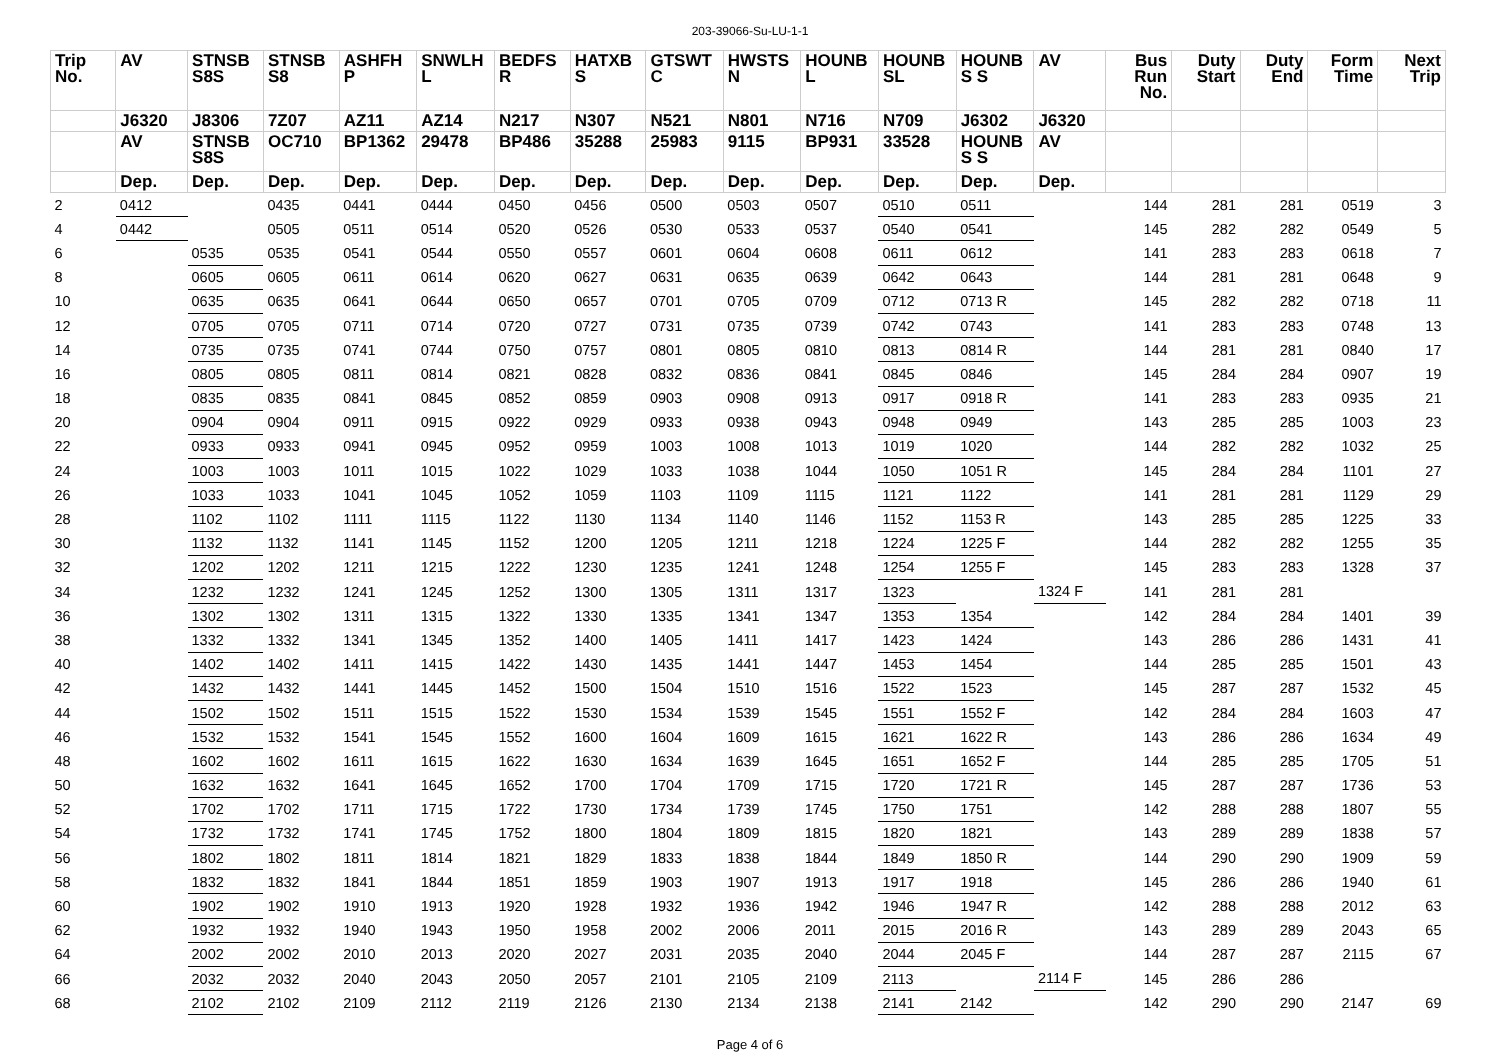203-39066-Su-LU-1-1
| Trip No. | AV | STNSB S8S | STNSB S8 | ASHFH P | SNWLH L | BEDFS R | HATXB S | GTSWT C | HWSTS N | HOUNB L | HOUNB SL | HOUNB S S | AV | Bus Run No. | Duty Start | Duty End | Form Time | Next Trip |
| --- | --- | --- | --- | --- | --- | --- | --- | --- | --- | --- | --- | --- | --- | --- | --- | --- | --- | --- |
| | J6320 | J8306 | 7Z07 | AZ11 | AZ14 | N217 | N307 | N521 | N801 | N716 | N709 | J6302 | J6320 | | | | | |
| | AV | STNSB S8S | OC710 | BP1362 | 29478 | BP486 | 35288 | 25983 | 9115 | BP931 | 33528 | HOUNB S S | AV | | | | | |
| | Dep. | Dep. | Dep. | Dep. | Dep. | Dep. | Dep. | Dep. | Dep. | Dep. | Dep. | Dep. | Dep. | | | | | |
| 2 | 0412 | | 0435 | 0441 | 0444 | 0450 | 0456 | 0500 | 0503 | 0507 | 0510 | 0511 | | 144 | 281 | 281 | 0519 | 3 |
| 4 | 0442 | | 0505 | 0511 | 0514 | 0520 | 0526 | 0530 | 0533 | 0537 | 0540 | 0541 | | 145 | 282 | 282 | 0549 | 5 |
| 6 | | 0535 | 0535 | 0541 | 0544 | 0550 | 0557 | 0601 | 0604 | 0608 | 0611 | 0612 | | 141 | 283 | 283 | 0618 | 7 |
| 8 | | 0605 | 0605 | 0611 | 0614 | 0620 | 0627 | 0631 | 0635 | 0639 | 0642 | 0643 | | 144 | 281 | 281 | 0648 | 9 |
| 10 | | 0635 | 0635 | 0641 | 0644 | 0650 | 0657 | 0701 | 0705 | 0709 | 0712 | 0713 R | | 145 | 282 | 282 | 0718 | 11 |
| 12 | | 0705 | 0705 | 0711 | 0714 | 0720 | 0727 | 0731 | 0735 | 0739 | 0742 | 0743 | | 141 | 283 | 283 | 0748 | 13 |
| 14 | | 0735 | 0735 | 0741 | 0744 | 0750 | 0757 | 0801 | 0805 | 0810 | 0813 | 0814 R | | 144 | 281 | 281 | 0840 | 17 |
| 16 | | 0805 | 0805 | 0811 | 0814 | 0821 | 0828 | 0832 | 0836 | 0841 | 0845 | 0846 | | 145 | 284 | 284 | 0907 | 19 |
| 18 | | 0835 | 0835 | 0841 | 0845 | 0852 | 0859 | 0903 | 0908 | 0913 | 0917 | 0918 R | | 141 | 283 | 283 | 0935 | 21 |
| 20 | | 0904 | 0904 | 0911 | 0915 | 0922 | 0929 | 0933 | 0938 | 0943 | 0948 | 0949 | | 143 | 285 | 285 | 1003 | 23 |
| 22 | | 0933 | 0933 | 0941 | 0945 | 0952 | 0959 | 1003 | 1008 | 1013 | 1019 | 1020 | | 144 | 282 | 282 | 1032 | 25 |
| 24 | | 1003 | 1003 | 1011 | 1015 | 1022 | 1029 | 1033 | 1038 | 1044 | 1050 | 1051 R | | 145 | 284 | 284 | 1101 | 27 |
| 26 | | 1033 | 1033 | 1041 | 1045 | 1052 | 1059 | 1103 | 1109 | 1115 | 1121 | 1122 | | 141 | 281 | 281 | 1129 | 29 |
| 28 | | 1102 | 1102 | 1111 | 1115 | 1122 | 1130 | 1134 | 1140 | 1146 | 1152 | 1153 R | | 143 | 285 | 285 | 1225 | 33 |
| 30 | | 1132 | 1132 | 1141 | 1145 | 1152 | 1200 | 1205 | 1211 | 1218 | 1224 | 1225 F | | 144 | 282 | 282 | 1255 | 35 |
| 32 | | 1202 | 1202 | 1211 | 1215 | 1222 | 1230 | 1235 | 1241 | 1248 | 1254 | 1255 F | | 145 | 283 | 283 | 1328 | 37 |
| 34 | | 1232 | 1232 | 1241 | 1245 | 1252 | 1300 | 1305 | 1311 | 1317 | 1323 | | 1324 F | 141 | 281 | 281 | | |
| 36 | | 1302 | 1302 | 1311 | 1315 | 1322 | 1330 | 1335 | 1341 | 1347 | 1353 | 1354 | | 142 | 284 | 284 | 1401 | 39 |
| 38 | | 1332 | 1332 | 1341 | 1345 | 1352 | 1400 | 1405 | 1411 | 1417 | 1423 | 1424 | | 143 | 286 | 286 | 1431 | 41 |
| 40 | | 1402 | 1402 | 1411 | 1415 | 1422 | 1430 | 1435 | 1441 | 1447 | 1453 | 1454 | | 144 | 285 | 285 | 1501 | 43 |
| 42 | | 1432 | 1432 | 1441 | 1445 | 1452 | 1500 | 1504 | 1510 | 1516 | 1522 | 1523 | | 145 | 287 | 287 | 1532 | 45 |
| 44 | | 1502 | 1502 | 1511 | 1515 | 1522 | 1530 | 1534 | 1539 | 1545 | 1551 | 1552 F | | 142 | 284 | 284 | 1603 | 47 |
| 46 | | 1532 | 1532 | 1541 | 1545 | 1552 | 1600 | 1604 | 1609 | 1615 | 1621 | 1622 R | | 143 | 286 | 286 | 1634 | 49 |
| 48 | | 1602 | 1602 | 1611 | 1615 | 1622 | 1630 | 1634 | 1639 | 1645 | 1651 | 1652 F | | 144 | 285 | 285 | 1705 | 51 |
| 50 | | 1632 | 1632 | 1641 | 1645 | 1652 | 1700 | 1704 | 1709 | 1715 | 1720 | 1721 R | | 145 | 287 | 287 | 1736 | 53 |
| 52 | | 1702 | 1702 | 1711 | 1715 | 1722 | 1730 | 1734 | 1739 | 1745 | 1750 | 1751 | | 142 | 288 | 288 | 1807 | 55 |
| 54 | | 1732 | 1732 | 1741 | 1745 | 1752 | 1800 | 1804 | 1809 | 1815 | 1820 | 1821 | | 143 | 289 | 289 | 1838 | 57 |
| 56 | | 1802 | 1802 | 1811 | 1814 | 1821 | 1829 | 1833 | 1838 | 1844 | 1849 | 1850 R | | 144 | 290 | 290 | 1909 | 59 |
| 58 | | 1832 | 1832 | 1841 | 1844 | 1851 | 1859 | 1903 | 1907 | 1913 | 1917 | 1918 | | 145 | 286 | 286 | 1940 | 61 |
| 60 | | 1902 | 1902 | 1910 | 1913 | 1920 | 1928 | 1932 | 1936 | 1942 | 1946 | 1947 R | | 142 | 288 | 288 | 2012 | 63 |
| 62 | | 1932 | 1932 | 1940 | 1943 | 1950 | 1958 | 2002 | 2006 | 2011 | 2015 | 2016 R | | 143 | 289 | 289 | 2043 | 65 |
| 64 | | 2002 | 2002 | 2010 | 2013 | 2020 | 2027 | 2031 | 2035 | 2040 | 2044 | 2045 F | | 144 | 287 | 287 | 2115 | 67 |
| 66 | | 2032 | 2032 | 2040 | 2043 | 2050 | 2057 | 2101 | 2105 | 2109 | 2113 | | 2114 F | 145 | 286 | 286 | | |
| 68 | | 2102 | 2102 | 2109 | 2112 | 2119 | 2126 | 2130 | 2134 | 2138 | 2141 | 2142 | | 142 | 290 | 290 | 2147 | 69 |
Page 4 of 6